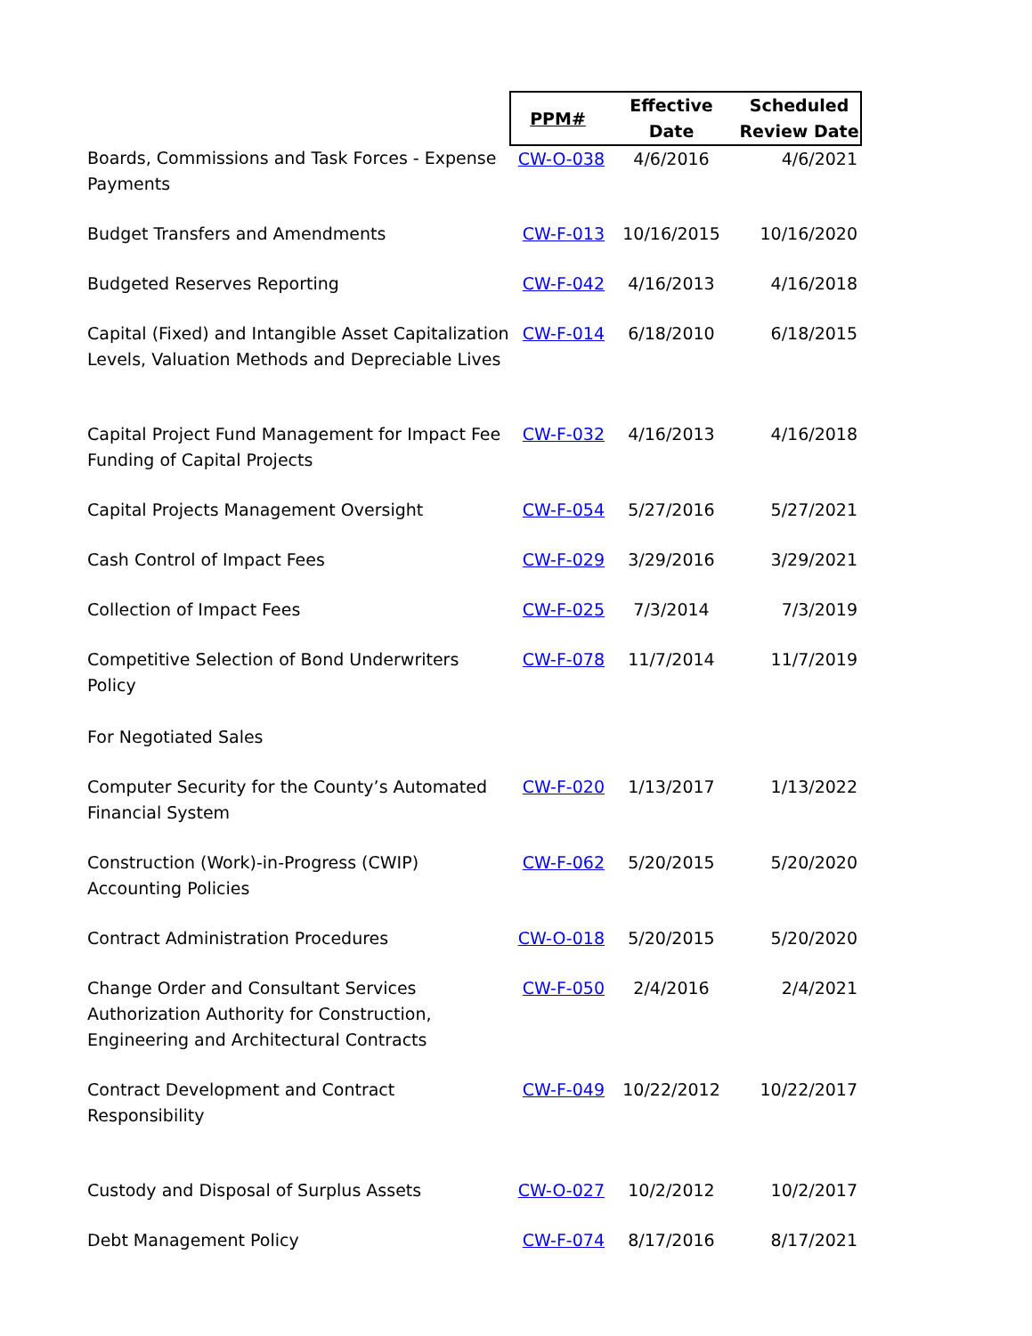| | PPM# | Effective Date | Scheduled Review Date |
| --- | --- | --- | --- |
| Boards, Commissions and Task Forces - Expense Payments | CW-O-038 | 4/6/2016 | 4/6/2021 |
| Budget Transfers and Amendments | CW-F-013 | 10/16/2015 | 10/16/2020 |
| Budgeted Reserves Reporting | CW-F-042 | 4/16/2013 | 4/16/2018 |
| Capital (Fixed) and Intangible Asset Capitalization Levels, Valuation Methods and Depreciable Lives | CW-F-014 | 6/18/2010 | 6/18/2015 |
| Capital Project Fund Management for Impact Fee Funding of Capital Projects | CW-F-032 | 4/16/2013 | 4/16/2018 |
| Capital Projects Management Oversight | CW-F-054 | 5/27/2016 | 5/27/2021 |
| Cash Control of Impact Fees | CW-F-029 | 3/29/2016 | 3/29/2021 |
| Collection of Impact Fees | CW-F-025 | 7/3/2014 | 7/3/2019 |
| Competitive Selection of Bond Underwriters Policy For Negotiated Sales | CW-F-078 | 11/7/2014 | 11/7/2019 |
| Computer Security for the County’s Automated Financial System | CW-F-020 | 1/13/2017 | 1/13/2022 |
| Construction (Work)-in-Progress (CWIP) Accounting Policies | CW-F-062 | 5/20/2015 | 5/20/2020 |
| Contract Administration Procedures | CW-O-018 | 5/20/2015 | 5/20/2020 |
| Change Order and Consultant Services Authorization Authority for Construction, Engineering and Architectural Contracts | CW-F-050 | 2/4/2016 | 2/4/2021 |
| Contract Development and Contract Responsibility | CW-F-049 | 10/22/2012 | 10/22/2017 |
| Custody and Disposal of Surplus Assets | CW-O-027 | 10/2/2012 | 10/2/2017 |
| Debt Management Policy | CW-F-074 | 8/17/2016 | 8/17/2021 |